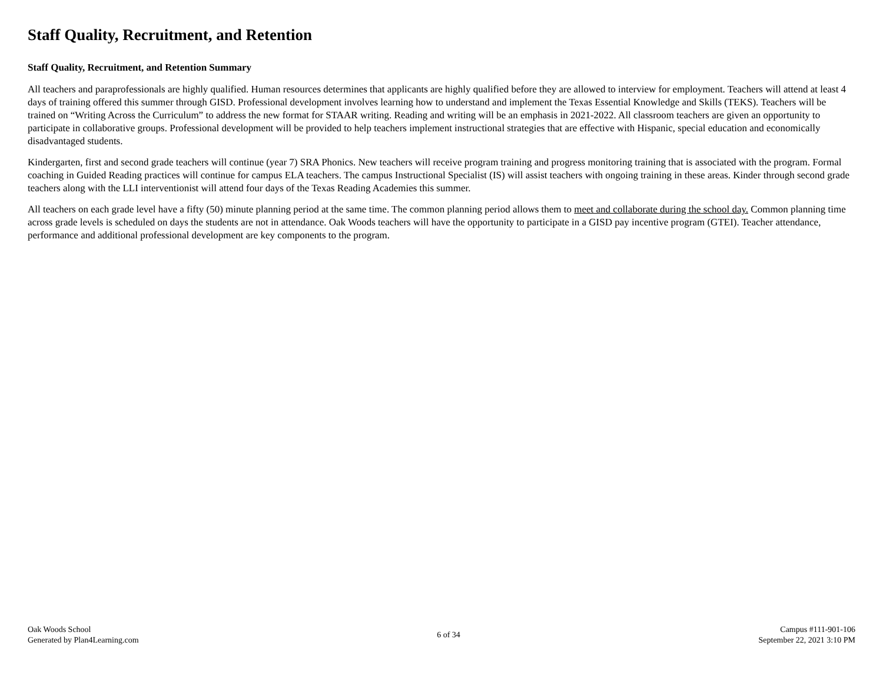Staff Quality, Recruitment, and Retention
Staff Quality, Recruitment, and Retention Summary
All teachers and paraprofessionals are highly qualified. Human resources determines that applicants are highly qualified before they are allowed to interview for employment. Teachers will attend at least 4 days of training offered this summer through GISD. Professional development involves learning how to understand and implement the Texas Essential Knowledge and Skills (TEKS). Teachers will be trained on “Writing Across the Curriculum” to address the new format for STAAR writing. Reading and writing will be an emphasis in 2021-2022. All classroom teachers are given an opportunity to participate in collaborative groups. Professional development will be provided to help teachers implement instructional strategies that are effective with Hispanic, special education and economically disadvantaged students.
Kindergarten, first and second grade teachers will continue (year 7) SRA Phonics. New teachers will receive program training and progress monitoring training that is associated with the program. Formal coaching in Guided Reading practices will continue for campus ELA teachers. The campus Instructional Specialist (IS) will assist teachers with ongoing training in these areas. Kinder through second grade teachers along with the LLI interventionist will attend four days of the Texas Reading Academies this summer.
All teachers on each grade level have a fifty (50) minute planning period at the same time. The common planning period allows them to meet and collaborate during the school day. Common planning time across grade levels is scheduled on days the students are not in attendance. Oak Woods teachers will have the opportunity to participate in a GISD pay incentive program (GTEI). Teacher attendance, performance and additional professional development are key components to the program.
Oak Woods School
Generated by Plan4Learning.com
6 of 34
Campus #111-901-106
September 22, 2021 3:10 PM